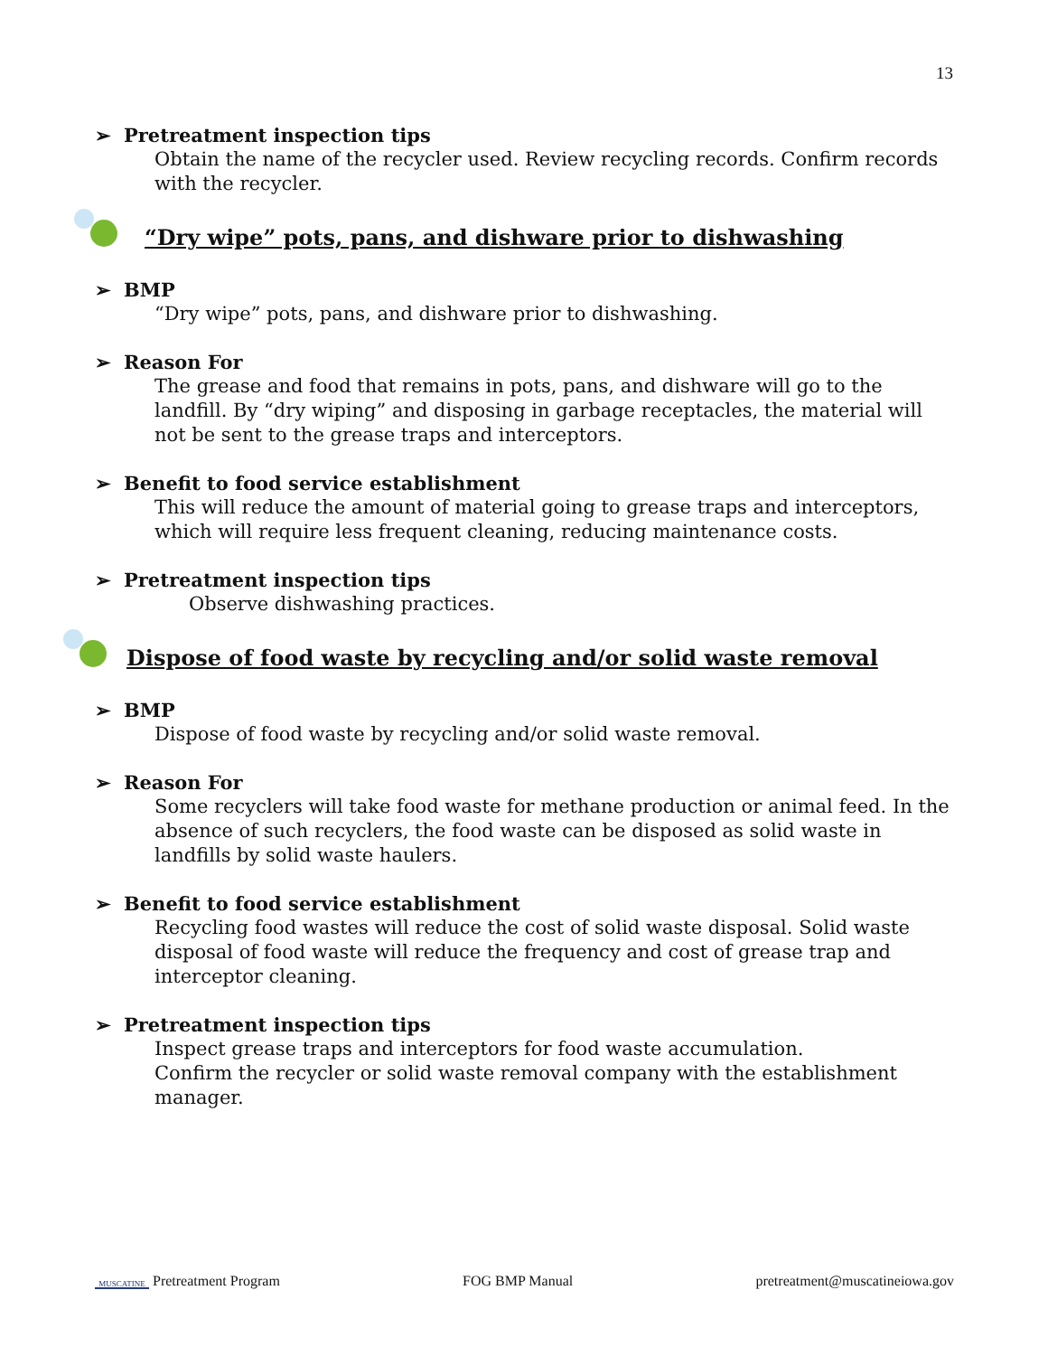13
➢ Pretreatment inspection tips
Obtain the name of the recycler used. Review recycling records. Confirm records with the recycler.
“Dry wipe” pots, pans, and dishware prior to dishwashing
➢ BMP
“Dry wipe” pots, pans, and dishware prior to dishwashing.
➢ Reason For
The grease and food that remains in pots, pans, and dishware will go to the landfill. By “dry wiping” and disposing in garbage receptacles, the material will not be sent to the grease traps and interceptors.
➢ Benefit to food service establishment
This will reduce the amount of material going to grease traps and interceptors, which will require less frequent cleaning, reducing maintenance costs.
➢ Pretreatment inspection tips
Observe dishwashing practices.
Dispose of food waste by recycling and/or solid waste removal
➢ BMP
Dispose of food waste by recycling and/or solid waste removal.
➢ Reason For
Some recyclers will take food waste for methane production or animal feed. In the absence of such recyclers, the food waste can be disposed as solid waste in landfills by solid waste haulers.
➢ Benefit to food service establishment
Recycling food wastes will reduce the cost of solid waste disposal. Solid waste disposal of food waste will reduce the frequency and cost of grease trap and interceptor cleaning.
➢ Pretreatment inspection tips
Inspect grease traps and interceptors for food waste accumulation.
Confirm the recycler or solid waste removal company with the establishment manager.
MUSCATINE Pretreatment Program
FOG BMP Manual
pretreatment@muscatineiowa.gov